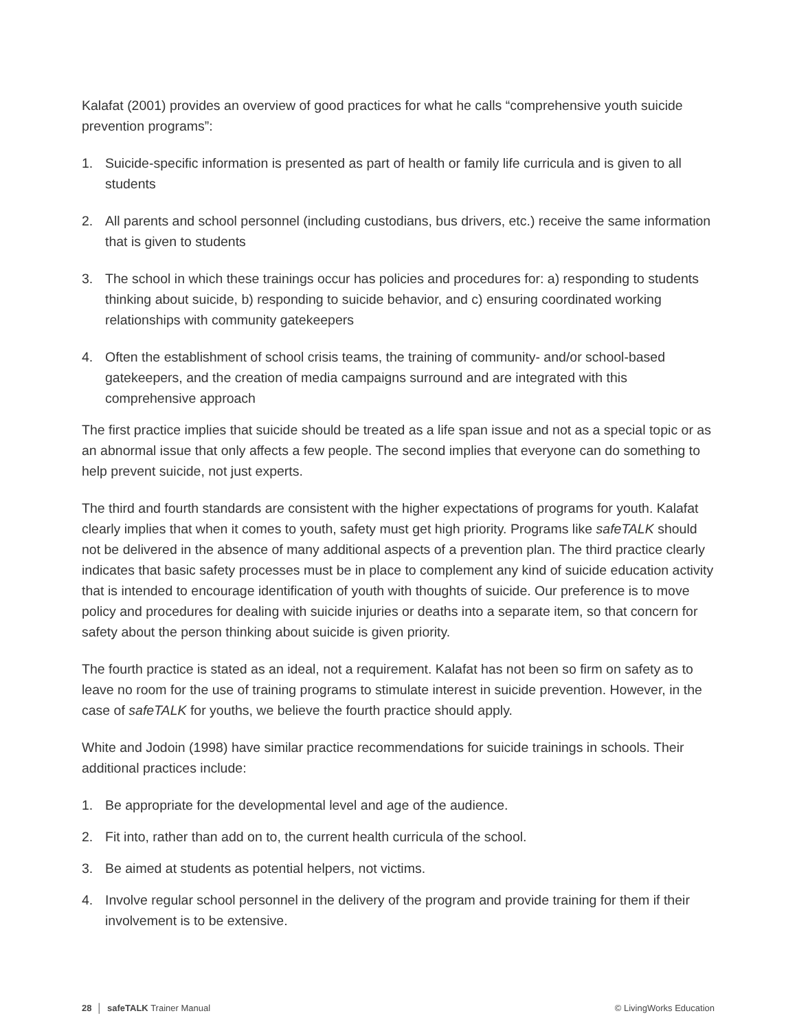Kalafat (2001) provides an overview of good practices for what he calls “comprehensive youth suicide prevention programs”:
1. Suicide-specific information is presented as part of health or family life curricula and is given to all students
2. All parents and school personnel (including custodians, bus drivers, etc.) receive the same information that is given to students
3. The school in which these trainings occur has policies and procedures for: a) responding to students thinking about suicide, b) responding to suicide behavior, and c) ensuring coordinated working relationships with community gatekeepers
4. Often the establishment of school crisis teams, the training of community- and/or school-based gatekeepers, and the creation of media campaigns surround and are integrated with this comprehensive approach
The first practice implies that suicide should be treated as a life span issue and not as a special topic or as an abnormal issue that only affects a few people. The second implies that everyone can do something to help prevent suicide, not just experts.
The third and fourth standards are consistent with the higher expectations of programs for youth. Kalafat clearly implies that when it comes to youth, safety must get high priority. Programs like safeTALK should not be delivered in the absence of many additional aspects of a prevention plan. The third practice clearly indicates that basic safety processes must be in place to complement any kind of suicide education activity that is intended to encourage identification of youth with thoughts of suicide. Our preference is to move policy and procedures for dealing with suicide injuries or deaths into a separate item, so that concern for safety about the person thinking about suicide is given priority.
The fourth practice is stated as an ideal, not a requirement. Kalafat has not been so firm on safety as to leave no room for the use of training programs to stimulate interest in suicide prevention. However, in the case of safeTALK for youths, we believe the fourth practice should apply.
White and Jodoin (1998) have similar practice recommendations for suicide trainings in schools. Their additional practices include:
1. Be appropriate for the developmental level and age of the audience.
2. Fit into, rather than add on to, the current health curricula of the school.
3. Be aimed at students as potential helpers, not victims.
4. Involve regular school personnel in the delivery of the program and provide training for them if their involvement is to be extensive.
28 │ safeTALK Trainer Manual © LivingWorks Education